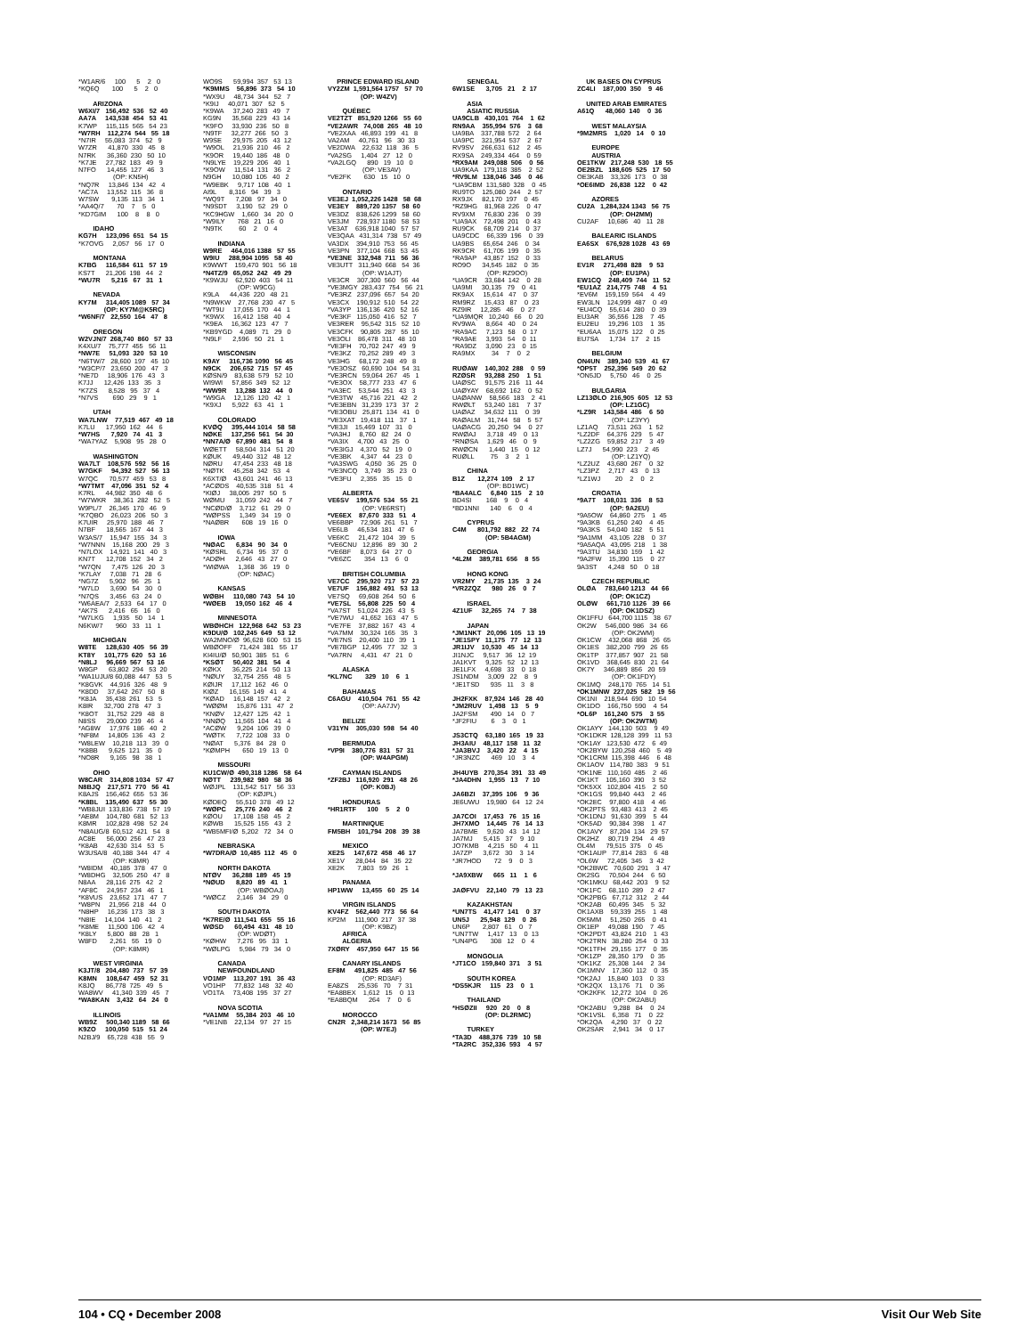*W1AR/6 100 5 2 0 *KQ6Q 100 5 2 0 ARIZONA W6XI/7 156,492 536 52 40 AA7A 143,538 454 53 41 K7WP 115,115 565 54 23 *W7RH 112,274 544 55 18 *N7IR 55,083 374 52 9 W7ZR 41,870 330 45 8 N7RK 36,360 230 50 10 *K7JE 27,782 183 49 9 N7FO 14,455 127 46 3 (OP: KN5H) *NQ7R 13,846 134 42 4 *AC7A 13,552 115 36 8 W7SW 9,135 113 34 1 *AA4Q/7 70 7 5 0 *KD7GIM 100 8 8 0 IDAHO KG7H 123,096 651 54 15 *K7OVG 2,057 56 17 0 MONTANA K7BG 116,584 611 57 19 KS7T 21,206 198 44 2 *WU7R 5,216 67 31 1 NEVADA KY7M 314,405 1089 57 34 (OP: KY7M@K5RC) *W6NF/7 22,550 164 47 8 OREGON W2VJN/7 268,740 860 57 33 K4XU/7 75,777 455 56 11 *NW7E 51,093 320 53 10 *N6TW/7 28,600 197 45 10 *W3CP/7 23,650 200 47 3 *NE7D 18,906 176 43 3 K7JJ 12,426 133 35 3 *K7ZS 8,528 95 37 4 *N7VS 690 29 9 1 UTAH WA7LNW 77,519 467 49 18 K7LU 17,950 162 44 6 *W7HS 7,920 74 41 3 *WA7YAZ 5,908 95 28 0 WASHINGTON WA7LT 108,576 592 56 16 W7GKF 94,392 527 56 13 W7QC 70,577 459 53 8 *W7TMT 47,096 351 52 4 K7RL 44,982 350 48 6 *W7WKR 38,361 282 52 5 W9PL/7 26,345 170 46 9 *K7QBO 26,023 206 50 3 K7UIR 25,970 188 46 7 N7BF 18,565 167 44 3 W3AS/7 15,947 155 34 3 *W7NNN 15,168 200 29 3 *N7LOX 14,921 141 40 3 KN7T 12,708 152 34 2 *W7QN 7,475 126 20 3 *K7LAY 7,038 71 28 6 *NG7Z 5,902 96 25 1 *W7LD 3,690 54 30 0 *N7QS 3,456 63 24 0 *W6AEA/7 2,533 64 17 0 *AK7S 2,416 65 16 0 *W7LKG 1,935 50 14 1 N6KW/7 960 33 11 1 MICHIGAN W8TE 128,630 405 56 39 KT8Y 101,775 620 53 16 *N8LJ 96,669 567 53 16 W8GP 63,802 294 53 20 *WA1UJU/8 60,088 447 53 5 *K8GVK 44,916 326 48 9 *K8DD 37,642 267 50 8 *K8JA 35,438 261 53 5 K8IR 32,700 278 47 3 *K8OT 31,752 229 48 8 N8SS 29,000 239 46 4 *AG8W 17,976 186 40 2 *NF8M 14,805 136 43 2 *W8LEW 10,218 113 39 0 *K8BB 9,625 121 35 0 *NO8R 9,165 98 38 1 OHIO W8CAR 314,808 1034 57 47 N8BJQ 217,571 770 56 41 K8AJS 156,462 655 53 36 *K8BL 135,490 637 55 30 *WB8JUI 133,836 738 57 19 *AE8M 104,780 681 52 13 K8MR 102,828 498 52 24 *N8AUG/8 60,512 421 54 8 AC8E 56,000 256 47 23 *K8AB 42,630 314 53 5 W3USA/8 40,188 344 47 4 (OP: K8MR) *W8IDM 40,185 378 47 0 *W8DHG 32,505 250 47 8 N8AA 28,116 275 42 2 *AF8C 24,957 234 46 1 *K8VUS 23,652 171 47 7 *W8PN 21,956 218 44 0 *N8HP 16,236 173 38 3 *N8IE 14,104 140 41 2 *K8ME 11,500 106 42 4 *K8LY 5,800 88 28 1 W8FD 2,261 55 19 0 (OP: K8MR) WEST VIRGINIA K3JT/8 204,480 737 57 39 K8MN 108,647 459 52 31 K8JQ 86,778 725 49 5 WA8WV 41,340 339 45 7 *WA8KAN 3,432 64 24 0 ILLINOIS WB9Z 500,340 1189 58 66 K9ZO 100,050 515 51 24 N2BJ/9 65,728 438 55 9
WO9S 59,994 357 53 13 *K9MMS 56,896 373 54 10 *WX9U 48,734 344 52 7 *K9IJ 40,071 307 52 5 *K9WA 37,240 283 49 7 KG9N 35,568 229 43 14 *K9FO 33,930 236 50 8 *N9TF 32,277 266 50 3 W9SE 29,975 205 43 12 *W9OL 21,936 210 46 2 *K9OR 19,440 186 48 0 *N9LYE 19,229 206 40 1 *K9OW 11,514 131 36 2 N9GH 10,080 105 40 2 *W9EBK 9,717 108 40 1 AI9L 8,316 94 39 3 *WQ9T 7,208 97 34 0 *N9SDT 3,190 52 29 0 *KC9HGW 1,660 34 20 0 *W9ILY 768 21 16 0 *N9TK 60 2 0 4 INDIANA W9RE 464,016 1388 57 55 W9IU 288,904 1095 58 40 K9WWT 159,470 901 56 18 *N4TZ/9 65,052 242 49 29 *K9WJU 62,920 403 54 11 (OP: W9CG) K9LA 44,436 220 48 21 *N9WKW 27,768 230 47 5 *WT9U 17,055 170 44 1 *K9WX 16,412 158 40 4 *K9EA 16,362 123 47 7 *KB9YGD 4,089 71 29 0 *N9LF 2,596 50 21 1 WISCONSIN K9AY 316,736 1090 56 45 N9CK 206,652 715 57 45 KØSN/9 83,638 579 52 10 WI9WI 57,856 349 52 12 *WW9R 13,288 132 44 0 *W9GA 12,126 120 42 1 *K9XJ 5,922 63 41 1 COLORADO KVØQ 395,444 1014 58 58 NØKE 137,256 561 54 30 *NN7A/Ø 67,890 481 54 8 WØETT 58,504 314 51 20 KØUK 49,440 312 48 12 NØRU 47,454 233 48 18 *NØTK 45,258 342 53 4 K6XT/Ø 43,601 241 46 13 *ACØDS 40,535 318 51 4 *KIØJ 38,005 297 50 5 WØMU 31,059 242 44 7 *NCØD/Ø 3,712 61 29 0 *WØPSS 1,349 34 19 0 *NAØBR 608 19 16 0 IOWA *NØAC 6,834 90 34 0 *KØSRL 6,734 95 37 0 *ADØH 2,646 43 27 0 *WIØWA 1,368 36 19 0 (OP: NØAC) KANSAS WØBH 110,080 743 54 10 *WØEB 19,050 162 46 4 MINNESOTA WBØHCH 122,968 642 53 23 K9DU/Ø 102,245 649 53 12 WA2MNO/Ø 96,628 600 53 15 WBØOFF 71,424 381 55 17 KI4IU/Ø 50,901 385 51 6 *KSØT 50,402 381 54 4 KØKX 36,225 214 50 13 *NØUY 32,754 255 48 5 KØIJR 17,112 162 46 0 KIØZ 16,155 149 41 4 *KØAD 16,148 157 42 2 *WØØM 15,876 131 47 2 *KNØV 12,427 125 42 1 *NNØQ 11,565 104 41 4 *ACØW 9,204 106 39 0 *WØTK 7,722 108 33 0 *NØAT 5,376 84 28 0 *KØMPH 650 19 13 0 MISSOURI KU1CW/Ø 490,318 1286 58 64 NØTT 239,982 980 58 36 WØJPL 131,542 517 56 33 (OP: KØJPL) KØDEQ 55,510 378 49 12 *WØPC 25,776 240 46 2 KØOU 17,108 158 45 2 KØWB 15,525 155 43 2 *WB5MFI/Ø 5,202 72 34 0 NEBRASKA *W7DRA/Ø 10,485 112 45 0 NORTH DAKOTA NTØV 36,288 189 45 19 *NØUD 8,820 89 41 1 (OP: WBØOAJ) *WØCZ 2,146 34 29 0 SOUTH DAKOTA *K7RE/Ø 111,541 655 55 16 WØSD 60,494 431 48 10 (OP: WDØT) *KØHW 7,276 95 33 1 *WØLPG 5,984 79 34 0 CANADA NEWFOUNDLAND VO1MP 113,207 191 36 43 VO1HP 77,832 148 32 40 VO1TA 73,408 195 37 27 NOVA SCOTIA *VA1MM 55,384 203 46 10 *VE1NB 22,134 97 27 15
PRINCE EDWARD ISLAND VY2ZM 1,591,564 1757 57 70 (OP: W4ZV) QUÉBEC VE2TZT 851,920 1266 55 60 *VE2AWR 74,008 265 48 10 *VE2XAA 46,893 199 41 8 VA2AM 40,761 96 30 33 VE2DWA 22,632 118 36 5 *VA2SG 1,404 27 12 0 *VA2LGQ 890 19 10 0 (OP: VE3AV) *VE2FK 630 15 10 0 ONTARIO VE3EJ 1,052,226 1428 58 68 VE3EY 889,720 1357 58 60 VE3DZ 838,626 1299 58 60 VE3JM 728,937 1180 58 53 VE3AT 636,918 1040 57 57 VE3QAA 431,314 738 57 49 VA3DX 394,910 753 56 45 VE3PN 377,104 668 53 45 *VE3NE 332,948 711 56 36 VE3UTT 311,940 668 54 36 (OP: W1AJT) VE3CR 307,300 560 56 44 *VE3MGY 283,437 754 56 21 *VE3RZ 237,096 657 54 20 VE3CX 190,912 510 54 22 *VA3YP 136,136 420 52 16 *VE3KF 115,050 416 52 7 VE3RER 95,542 315 52 10 VE3CFK 90,805 287 55 10 VE3OLI 86,478 311 48 10 *VE3FH 70,702 247 49 9 *VE3KZ 70,252 289 49 3 VE3HG 68,172 248 49 8 *VE3OSZ 60,690 104 54 31 *VE3RCN 59,064 267 45 1 *VE3OX 58,777 233 47 6 *VA3EC 53,544 251 43 3 *VE3TW 45,716 221 42 2 *VE3EBN 31,239 173 37 2 *VE3OBU 25,871 134 41 0 *VE3XAT 19,418 111 37 1 *VE3JI 15,469 107 31 0 *VA3HJ 8,760 82 24 0 *VA3IX 4,700 43 25 0 *VE3IGJ 4,370 52 19 0 *VE3BK 4,347 44 23 0 *VA3SWG 4,050 36 25 0 *VE3NCQ 3,749 35 23 0 *VE3FU 2,355 35 15 0 ALBERTA VE6SV 199,576 534 55 21 (OP: VE6RST) *VE6EX 87,670 333 51 4 VE6BBP 72,906 261 51 7 VE6LB 46,534 181 47 6 VE6KC 21,472 104 39 5 *VE6CNU 12,896 89 30 2 *VE6BF 8,073 64 27 0 *VE6ZC 354 13 6 0 BRITISH COLUMBIA VE7CC 295,920 717 57 23 VE7UF 156,882 491 53 13 VE7SQ 69,608 264 50 6 *VE7SL 56,808 225 50 4 *VA7ST 51,024 226 43 5 *VE7WU 41,652 163 47 5 *VE7FE 37,882 167 43 4 *VA7MM 30,324 165 35 3 *VE7NS 20,400 110 39 1 *VE7BGP 12,495 77 32 3 *VA7RN 4,431 47 21 0 ALASKA *KL7NC 329 10 6 1 BAHAMAS C6AGU 410,504 761 55 42 (OP: AA7JV) BELIZE V31YN 305,030 598 54 40 BERMUDA *VP9I 380,776 831 57 31 (OP: W4APGM) CAYMAN ISLANDS *ZF2BJ 116,920 291 48 26 (OP: K0BJ) HONDURAS *HR1RTF 100 5 2 0 MARTINIQUE FM5BH 101,794 208 39 38 MEXICO XE2S 147,672 458 46 17 XE1V 28,044 84 35 22 XE2K 7,803 59 26 1 PANAMA HP1WW 13,455 60 25 14 VIRGIN ISLANDS KV4FZ 562,440 773 56 64 KP2M 111,900 217 37 38 (OP: K9BZ) AFRICA ALGERIA 7XØRY 457,950 647 15 56 CANARY ISLANDS EF8M 491,825 485 47 56 (OP: RD3AF) EA8ZS 25,536 70 7 31 *EA8BEX 1,612 15 0 13 *EA8BQM 264 7 0 6 MOROCCO CN2R 2,348,214 1673 56 85 (OP: W7EJ)
SENEGAL 6W1SE 3,705 21 2 17 ASIA ASIATIC RUSSIA UA9CLB 430,101 764 1 62 RN9AA 355,994 576 3 68 UA9BA 337,788 572 2 64 UA9PC 321,954 537 2 67 RV9SV 266,631 612 2 45 RX9SA 249,334 464 0 59 *RX9AM 249,088 506 0 56 UA9KAA 179,118 385 2 52 *RV9LM 138,046 346 0 46 *UA9CBM 131,580 328 0 45 RU9TO 125,080 244 2 57 RX9JX 82,170 197 0 45 *RZ9HG 81,968 226 0 47 RV9XM 76,830 236 0 39 *UA9AX 72,498 201 0 43 RU9CK 68,709 214 0 37 UA9CDC 66,339 196 0 39 UA9BS 65,654 246 0 34 RK9CR 61,705 199 0 35 *RA9AP 43,857 152 0 33 RO9O 34,545 182 0 35 (OP: RZ9OO) *UA9CR 33,684 142 0 28 UA9MI 30,135 79 0 41 RK9AX 15,614 47 0 37 RM9RZ 15,433 87 0 23 RZ9IR 12,285 46 0 27 *UA9MQR 10,240 66 0 20 RV9WA 8,664 40 0 24 *RA9AC 7,123 58 0 17 *RA9AE 3,993 54 0 11 *RA9DZ 3,090 23 0 15 RA9MX 34 7 0 2 RUØAW 140,302 288 0 59 RZØSR 93,288 250 1 51 UAØSC 91,575 216 11 44 UAØYAY 68,692 162 0 52 UAØANW 58,566 183 2 41 RWØLT 53,240 181 7 37 UAØAZ 34,632 111 0 39 RAØALM 31,744 58 5 57 UAØACG 20,250 94 0 27 RWØAJ 3,718 49 0 13 *RNØSA 1,629 46 0 9 RWØCN 1,440 15 0 12 RUØLL 75 3 2 1 CHINA B1Z 12,274 109 2 17 (OP: BD1WC) *BA4ALC 6,840 115 2 10 BD4SI 168 9 0 4 *BD1NNI 140 6 0 4 CYPRUS C4M 801,792 882 22 74 (OP: 5B4AGM) GEORGIA *4L2M 389,781 656 8 55 HONG KONG VR2MY 21,735 135 3 24 *VR2ZQZ 980 26 0 7 ISRAEL 4Z1UF 32,265 74 7 38 JAPAN *JM1NKT 20,096 105 13 19 *JE1SPY 11,175 77 12 13 JR1IJV 10,530 45 14 13 JI1NJC 9,517 36 12 19 JA1KVT 9,325 52 12 13 JE1LFX 4,698 33 0 18 JS1NDM 3,009 22 8 9 *JE1TSD 935 11 3 8 JH2FXK 87,924 146 28 40 *JM2RUV 1,498 13 5 9 JA2FSM 490 14 0 7 *JF2FIU 6 3 0 1 JS3CTQ 63,180 165 19 33 JH3AIU 48,117 158 11 32 *JA3BVJ 3,420 22 4 15 *JR3NZC 469 10 3 4 JH4UYB 270,354 391 33 49 *JA4DHN 1,955 13 7 10 JA6BZI 37,395 106 9 36 JE6UWU 19,980 64 12 24 JA7COI 17,453 76 15 16 JH7XMO 14,445 76 14 13 JA7BME 9,620 43 14 12 JA7MJ 5,415 37 9 10 JO7KMB 4,215 50 4 11 JA7ZP 3,672 30 3 14 *JR7HOD 72 9 0 3 *JA9XBW 665 11 1 6 JAØFVU 22,140 79 13 23 KAZAKHSTAN *UN7TS 41,477 141 0 37 UN5J 25,948 129 0 26 UN6P 2,807 61 0 7 *UN7TW 1,417 13 0 13 *UN4PG 308 12 0 4 MONGOLIA *JT1CO 159,840 371 3 51 SOUTH KOREA *DS5KJR 115 23 0 1 THAILAND *HSØZII 920 20 0 8 (OP: DL2RMC) TURKEY *TA3D 488,376 739 10 58 *TA2RC 352,336 593 4 57
UK BASES ON CYPRUS ZC4LI 187,000 350 9 46 UNITED ARAB EMIRATES A61Q 48,060 140 0 36 WEST MALAYSIA *9M2MRS 1,020 14 0 10 EUROPE AUSTRIA OE1TKW 217,248 530 18 55 OE2BZL 188,605 525 17 50 OE3KAB 33,326 173 0 38 *OE6IMD 26,838 122 0 42 AZORES CU2A 1,284,324 1343 56 75 (OP: OH2MM) CU2AF 10,686 40 11 28 BALEARIC ISLANDS EA6SX 676,928 1028 43 69 BELARUS EV1R 271,498 828 9 53 (OP: EU1PA) EW1CQ 248,409 744 11 52 *EU1AZ 214,775 748 4 51 *EV6M 159,159 564 4 49 EW3LN 124,999 487 0 49 *EU4CQ 55,614 280 0 39 EU3AR 36,556 128 7 45 EU2EU 19,296 103 1 35 *EU6AA 15,075 122 0 25 EU7SA 1,734 17 2 15 BELGIUM ON4UN 389,340 539 41 67 *OP5T 252,396 549 20 62 *ON5JD 5,750 46 0 25 BULGARIA LZ13ØLO 216,905 605 12 53 (OP: LZ1GC) *LZ9R 143,584 486 6 50 (OP: LZ3YY) LZ1AQ 73,511 263 1 52 *LZ2DF 64,376 229 5 47 *LZ2ZG 59,852 217 3 49 LZ7J 54,990 223 2 45 (OP: LZ1YQ) *LZ2UZ 43,680 267 0 32 *LZ3PZ 2,717 43 0 13 *LZ1WJ 20 2 0 2 CROATIA *9A7T 108,031 336 8 53 (OP: 9A2EU) *9A5OW 64,860 275 1 45 *9A3KB 61,250 240 4 45 *9A3KS 54,040 182 5 51 *9A1MM 43,105 228 0 37 *9A5AQA 43,095 218 1 38 *9A3TU 34,830 159 1 42 *9A2FW 15,390 115 0 27 9A3ST 4,248 50 0 18 CZECH REPUBLIC OLØA 783,640 1213 44 66 (OP: OK1CZ) OLØW 661,710 1126 39 66 (OP: OK1DSZ) OK1FFU 644,700 1115 38 67 OK2W 546,000 986 34 66 (OP: OK2WM) OK1CW 432,068 868 26 65 OK1ES 382,200 799 26 65 OK1TP 377,857 907 21 58 OK1VD 368,645 830 21 64 OK7Y 346,889 856 20 59 (OP: OK1FDY) OK1MQ 248,170 765 14 51 *OK1MNW 227,025 582 19 56 OK1NI 218,944 690 10 54 OK1DO 166,750 590 4 54 *OL6P 161,240 575 3 55 (OP: OK2WTM) OK1AYY 144,130 503 9 49 *OK1DKR 128,128 399 11 53 *OK1AY 123,530 472 6 49 *OK2BYW 120,258 460 5 49 *OK1CRM 115,398 446 6 48 OK1AOV 114,780 383 9 51 *OK1NE 110,160 485 2 46 OK1KT 105,160 390 3 52 *OK5XX 102,804 415 2 50 *OK1GS 99,840 443 2 46 *OK2EC 97,800 418 4 46 *OK2PTS 93,483 413 2 45 *OK1DNJ 91,630 399 5 44 *OK5AD 90,384 398 1 47 OK1AVY 87,204 134 29 57 OK2HZ 80,719 294 4 49 OL4M 79,515 375 0 45 *OK1AUP 77,814 283 6 48 *OL6W 72,405 345 3 42 *OK2BWC 70,600 291 3 47 OK2SG 70,504 244 6 50 *OK1MKU 68,442 203 9 52 *OK1FC 68,110 289 2 47 *OK2PBG 67,712 312 2 44 *OK2AB 60,495 345 5 32 OK1AXB 59,339 255 1 48 OK5MM 51,250 265 0 41 OK1EP 49,088 190 7 45 *OK2PDT 43,824 210 1 43 *OK2TRN 38,280 254 0 33 *OK1TFH 29,155 177 0 35 *OK1ZP 28,350 179 0 35 *OK1KZ 25,308 144 2 34 OK1MNV 17,360 112 0 35 *OK2AJ 15,840 103 0 33 *OK2QX 13,176 71 0 36 *OK2KFK 12,272 104 0 26 (OP: OK2ABU) *OK2ABU 9,288 84 0 24 *OK1VSL 6,358 71 0 22 *OK2QA 4,290 37 0 22 OK2SAR 2,941 34 0 17
104 • CQ • December 2008 Visit Our Web Site